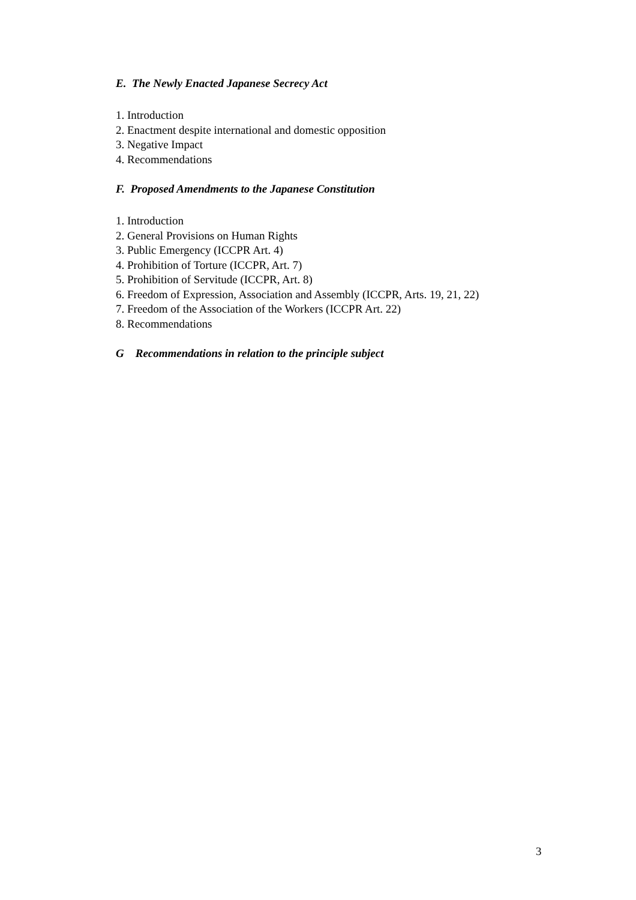E. The Newly Enacted Japanese Secrecy Act
1. Introduction
2. Enactment despite international and domestic opposition
3. Negative Impact
4. Recommendations
F. Proposed Amendments to the Japanese Constitution
1. Introduction
2. General Provisions on Human Rights
3. Public Emergency (ICCPR Art. 4)
4. Prohibition of Torture (ICCPR, Art. 7)
5. Prohibition of Servitude (ICCPR, Art. 8)
6. Freedom of Expression, Association and Assembly (ICCPR, Arts. 19, 21, 22)
7. Freedom of the Association of the Workers (ICCPR Art. 22)
8. Recommendations
G Recommendations in relation to the principle subject
3